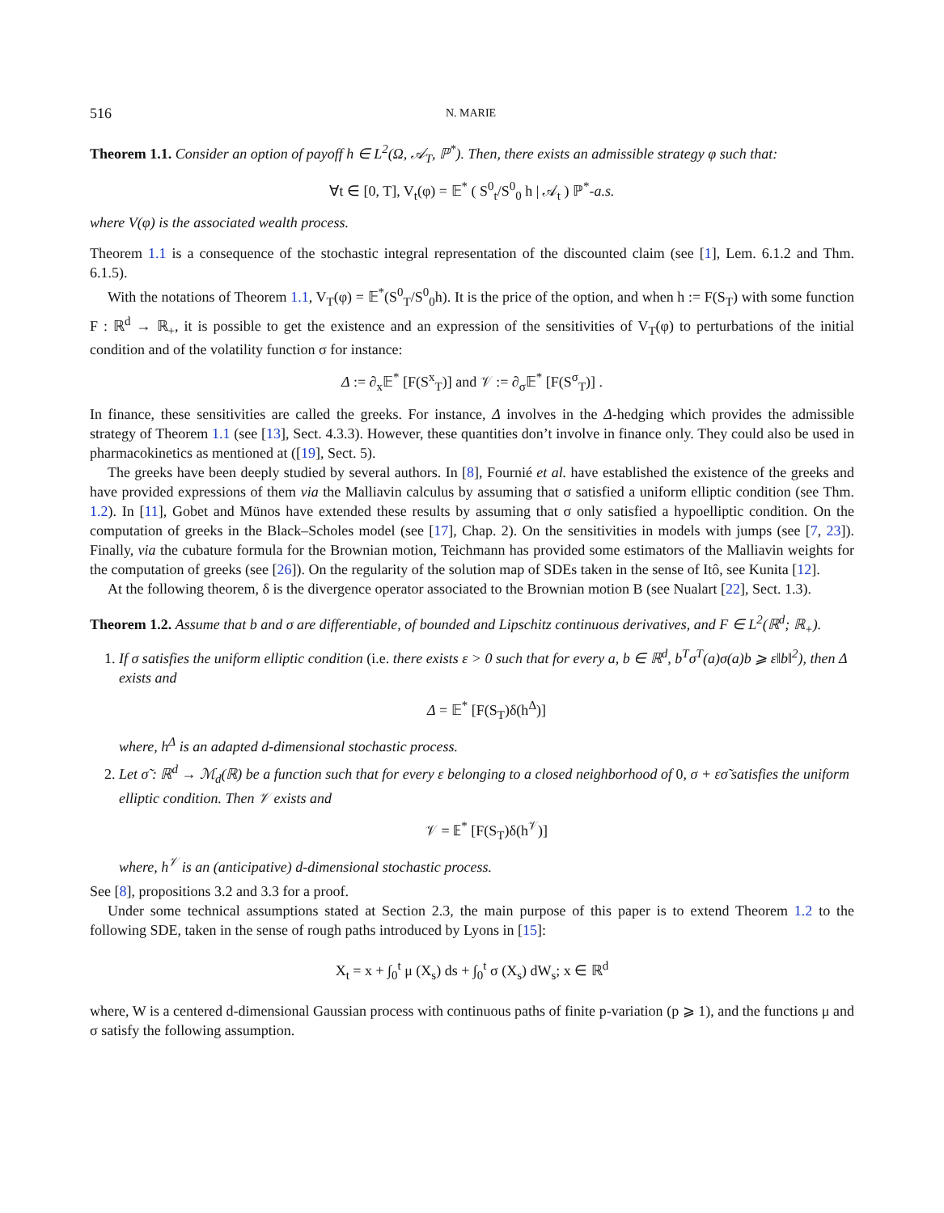516 N. MARIE
Theorem 1.1. Consider an option of payoff h ∈ L<sup>2</sup>(Ω, 𝒜<sub>T</sub>, ℙ<sup>*</sup>). Then, there exists an admissible strategy φ such that:
∀t ∈ [0, T], V<sub>t</sub>(φ) = 𝔼<sup>*</sup> ( S<sup>0</sup><sub>t</sub>/S<sup>0</sup><sub>0</sub> h | 𝒜<sub>t</sub> ) ℙ<sup>*</sup>-a.s.
where V(φ) is the associated wealth process.
Theorem 1.1 is a consequence of the stochastic integral representation of the discounted claim (see [1], Lem. 6.1.2 and Thm. 6.1.5).
With the notations of Theorem 1.1, V<sub>T</sub>(φ) = 𝔼<sup>*</sup>(S<sup>0</sup><sub>T</sub>/S<sup>0</sup><sub>0</sub>h). It is the price of the option, and when h := F(S<sub>T</sub>) with some function F : ℝ<sup>d</sup> → ℝ<sub>+</sub>, it is possible to get the existence and an expression of the sensitivities of V<sub>T</sub>(φ) to perturbations of the initial condition and of the volatility function σ for instance:
Δ := ∂<sub>x</sub>𝔼<sup>*</sup> [F(S<sup>x</sup><sub>T</sub>)] and 𝒱 := ∂<sub>σ</sub>𝔼<sup>*</sup> [F(S<sup>σ</sup><sub>T</sub>)] .
In finance, these sensitivities are called the greeks. For instance, Δ involves in the Δ-hedging which provides the admissible strategy of Theorem 1.1 (see [13], Sect. 4.3.3). However, these quantities don’t involve in finance only. They could also be used in pharmacokinetics as mentioned at ([19], Sect. 5).
The greeks have been deeply studied by several authors. In [8], Fournié et al. have established the existence of the greeks and have provided expressions of them via the Malliavin calculus by assuming that σ satisfied a uniform elliptic condition (see Thm. 1.2). In [11], Gobet and Münos have extended these results by assuming that σ only satisfied a hypoelliptic condition. On the computation of greeks in the Black–Scholes model (see [17], Chap. 2). On the sensitivities in models with jumps (see [7, 23]). Finally, via the cubature formula for the Brownian motion, Teichmann has provided some estimators of the Malliavin weights for the computation of greeks (see [26]). On the regularity of the solution map of SDEs taken in the sense of Itô, see Kunita [12].
At the following theorem, δ is the divergence operator associated to the Brownian motion B (see Nualart [22], Sect. 1.3).
Theorem 1.2. Assume that b and σ are differentiable, of bounded and Lipschitz continuous derivatives, and F ∈ L<sup>2</sup>(ℝ<sup>d</sup>; ℝ<sub>+</sub>).
1. If σ satisfies the uniform elliptic condition (i.e. there exists ε > 0 such that for every a, b ∈ ℝ<sup>d</sup>, b<sup>T</sup>σ<sup>T</sup>(a)σ(a)b ⩾ ε‖b‖<sup>2</sup>), then Δ exists and
Δ = 𝔼<sup>*</sup> [F(S<sub>T</sub>)δ(h<sup>Δ</sup>)]
where, h<sup>Δ</sup> is an adapted d-dimensional stochastic process.
2. Let σ̃ : ℝ<sup>d</sup> → ℳ<sub>d</sub>(ℝ) be a function such that for every ε belonging to a closed neighborhood of 0, σ + εσ̃ satisfies the uniform elliptic condition. Then 𝒱 exists and
𝒱 = 𝔼<sup>*</sup> [F(S<sub>T</sub>)δ(h<sup>𝒱</sup>)]
where, h<sup>𝒱</sup> is an (anticipative) d-dimensional stochastic process.
See [8], propositions 3.2 and 3.3 for a proof.
Under some technical assumptions stated at Section 2.3, the main purpose of this paper is to extend Theorem 1.2 to the following SDE, taken in the sense of rough paths introduced by Lyons in [15]:
X<sub>t</sub> = x + ∫<sub>0</sub><sup>t</sup> μ (X<sub>s</sub>) ds + ∫<sub>0</sub><sup>t</sup> σ (X<sub>s</sub>) dW<sub>s</sub>; x ∈ ℝ<sup>d</sup>
where, W is a centered d-dimensional Gaussian process with continuous paths of finite p-variation (p ⩾ 1), and the functions μ and σ satisfy the following assumption.